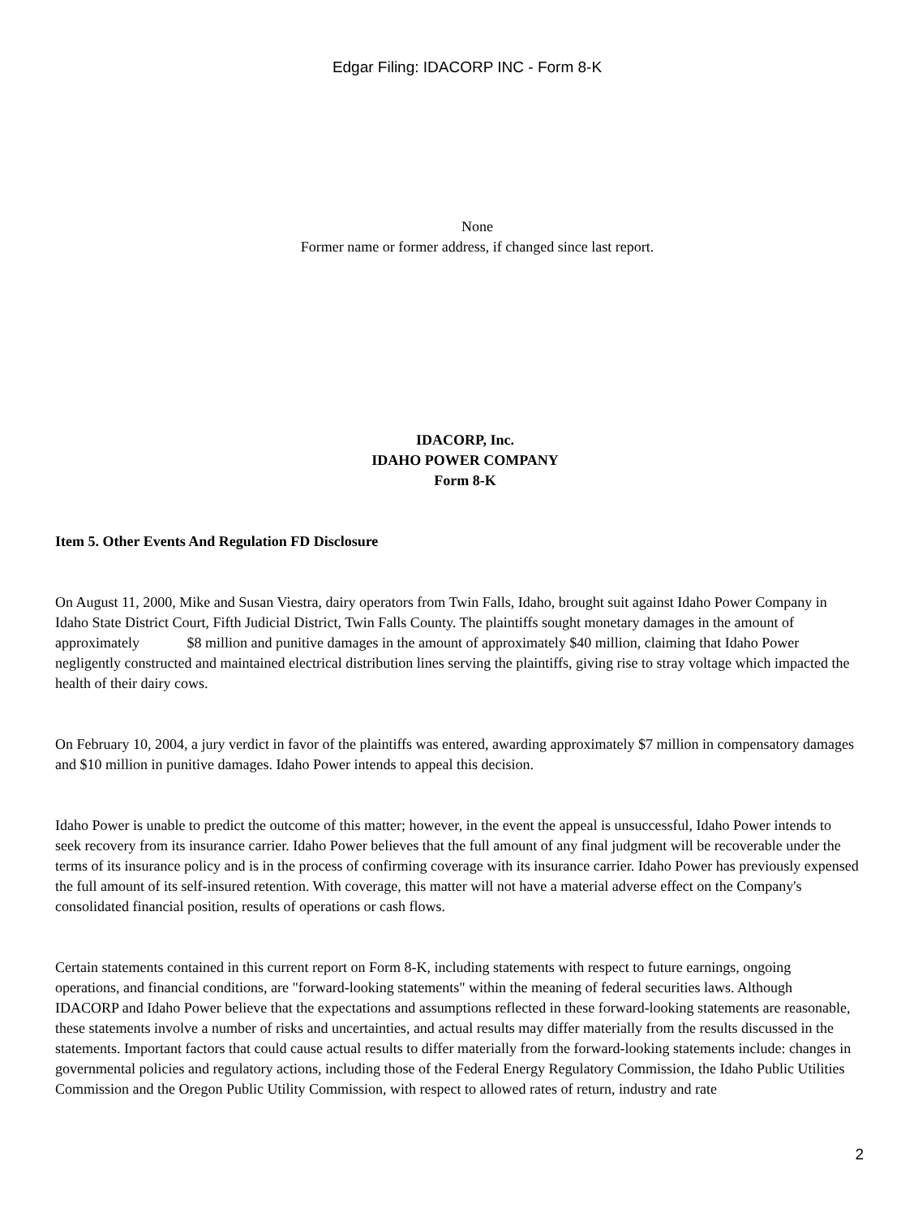Edgar Filing: IDACORP INC - Form 8-K
None
Former name or former address, if changed since last report.
IDACORP, Inc.
IDAHO POWER COMPANY
Form 8-K
Item 5. Other Events And Regulation FD Disclosure
On August 11, 2000, Mike and Susan Viestra, dairy operators from Twin Falls, Idaho, brought suit against Idaho Power Company in Idaho State District Court, Fifth Judicial District, Twin Falls County. The plaintiffs sought monetary damages in the amount of approximately $8 million and punitive damages in the amount of approximately $40 million, claiming that Idaho Power negligently constructed and maintained electrical distribution lines serving the plaintiffs, giving rise to stray voltage which impacted the health of their dairy cows.
On February 10, 2004, a jury verdict in favor of the plaintiffs was entered, awarding approximately $7 million in compensatory damages and $10 million in punitive damages. Idaho Power intends to appeal this decision.
Idaho Power is unable to predict the outcome of this matter; however, in the event the appeal is unsuccessful, Idaho Power intends to seek recovery from its insurance carrier. Idaho Power believes that the full amount of any final judgment will be recoverable under the terms of its insurance policy and is in the process of confirming coverage with its insurance carrier. Idaho Power has previously expensed the full amount of its self-insured retention. With coverage, this matter will not have a material adverse effect on the Company's consolidated financial position, results of operations or cash flows.
Certain statements contained in this current report on Form 8-K, including statements with respect to future earnings, ongoing operations, and financial conditions, are "forward-looking statements" within the meaning of federal securities laws. Although IDACORP and Idaho Power believe that the expectations and assumptions reflected in these forward-looking statements are reasonable, these statements involve a number of risks and uncertainties, and actual results may differ materially from the results discussed in the statements. Important factors that could cause actual results to differ materially from the forward-looking statements include: changes in governmental policies and regulatory actions, including those of the Federal Energy Regulatory Commission, the Idaho Public Utilities Commission and the Oregon Public Utility Commission, with respect to allowed rates of return, industry and rate
2